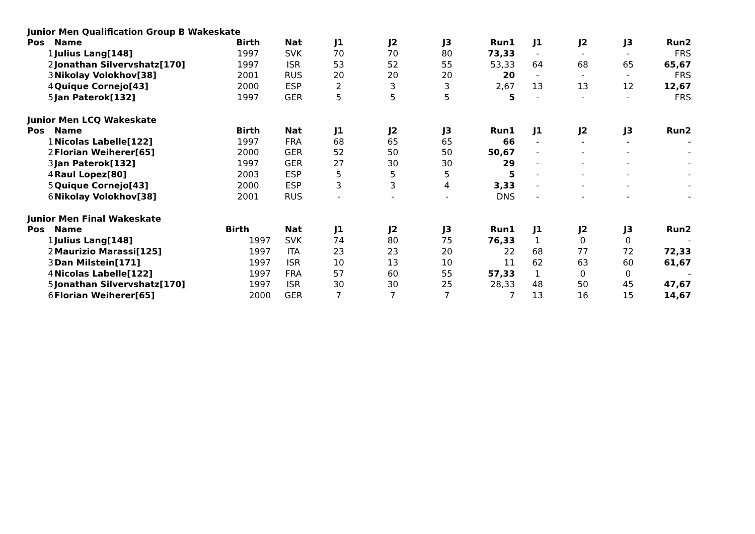Junior Men Qualification Group B Wakeskate
| Pos | Name | Birth | Nat | J1 | J2 | J3 | Run1 | J1 | J2 | J3 | Run2 |
| --- | --- | --- | --- | --- | --- | --- | --- | --- | --- | --- | --- |
| 1 | Julius Lang[148] | 1997 | SVK | 70 | 70 | 80 | 73,33 | - | - | - | FRS |
| 2 | Jonathan Silvervshatz[170] | 1997 | ISR | 53 | 52 | 55 | 53,33 | 64 | 68 | 65 | 65,67 |
| 3 | Nikolay Volokhov[38] | 2001 | RUS | 20 | 20 | 20 | 20 | - | - | - | FRS |
| 4 | Quique Cornejo[43] | 2000 | ESP | 2 | 3 | 3 | 2,67 | 13 | 13 | 12 | 12,67 |
| 5 | Jan Paterok[132] | 1997 | GER | 5 | 5 | 5 | 5 | - | - | - | FRS |
Junior Men LCQ Wakeskate
| Pos | Name | Birth | Nat | J1 | J2 | J3 | Run1 | J1 | J2 | J3 | Run2 |
| --- | --- | --- | --- | --- | --- | --- | --- | --- | --- | --- | --- |
| 1 | Nicolas Labelle[122] | 1997 | FRA | 68 | 65 | 65 | 66 | - | - | - | - |
| 2 | Florian Weiherer[65] | 2000 | GER | 52 | 50 | 50 | 50,67 | - | - | - | - |
| 3 | Jan Paterok[132] | 1997 | GER | 27 | 30 | 30 | 29 | - | - | - | - |
| 4 | Raul Lopez[80] | 2003 | ESP | 5 | 5 | 5 | 5 | - | - | - | - |
| 5 | Quique Cornejo[43] | 2000 | ESP | 3 | 3 | 4 | 3,33 | - | - | - | - |
| 6 | Nikolay Volokhov[38] | 2001 | RUS | - | - | - | DNS | - | - | - | - |
Junior Men Final Wakeskate
| Pos | Name | Birth | Nat | J1 | J2 | J3 | Run1 | J1 | J2 | J3 | Run2 |
| --- | --- | --- | --- | --- | --- | --- | --- | --- | --- | --- | --- |
| 1 | Julius Lang[148] | 1997 | SVK | 74 | 80 | 75 | 76,33 | 1 | 0 | 0 | - |
| 2 | Maurizio Marassi[125] | 1997 | ITA | 23 | 23 | 20 | 22 | 68 | 77 | 72 | 72,33 |
| 3 | Dan Milstein[171] | 1997 | ISR | 10 | 13 | 10 | 11 | 62 | 63 | 60 | 61,67 |
| 4 | Nicolas Labelle[122] | 1997 | FRA | 57 | 60 | 55 | 57,33 | 1 | 0 | 0 | - |
| 5 | Jonathan Silvervshatz[170] | 1997 | ISR | 30 | 30 | 25 | 28,33 | 48 | 50 | 45 | 47,67 |
| 6 | Florian Weiherer[65] | 2000 | GER | 7 | 7 | 7 | 7 | 13 | 16 | 15 | 14,67 |